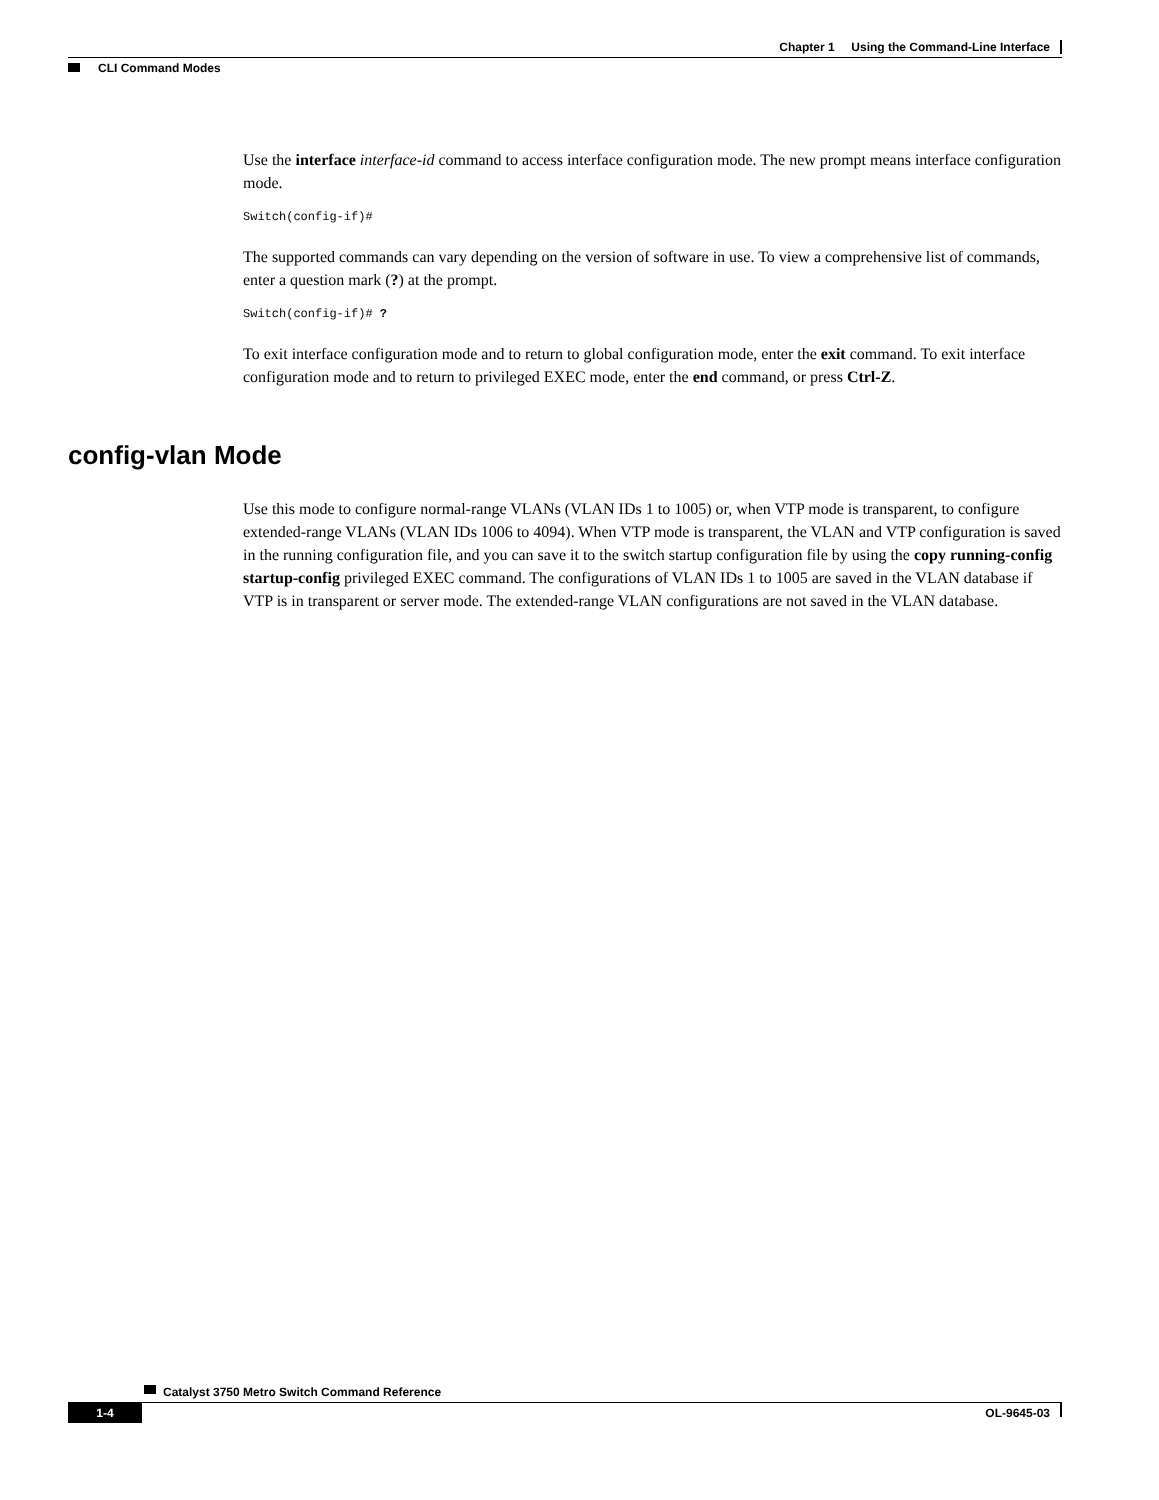Chapter 1 Using the Command-Line Interface
CLI Command Modes
Use the interface interface-id command to access interface configuration mode. The new prompt means interface configuration mode.
Switch(config-if)#
The supported commands can vary depending on the version of software in use. To view a comprehensive list of commands, enter a question mark (?) at the prompt.
Switch(config-if)# ?
To exit interface configuration mode and to return to global configuration mode, enter the exit command. To exit interface configuration mode and to return to privileged EXEC mode, enter the end command, or press Ctrl-Z.
config-vlan Mode
Use this mode to configure normal-range VLANs (VLAN IDs 1 to 1005) or, when VTP mode is transparent, to configure extended-range VLANs (VLAN IDs 1006 to 4094). When VTP mode is transparent, the VLAN and VTP configuration is saved in the running configuration file, and you can save it to the switch startup configuration file by using the copy running-config startup-config privileged EXEC command. The configurations of VLAN IDs 1 to 1005 are saved in the VLAN database if VTP is in transparent or server mode. The extended-range VLAN configurations are not saved in the VLAN database.
Catalyst 3750 Metro Switch Command Reference
1-4 OL-9645-03